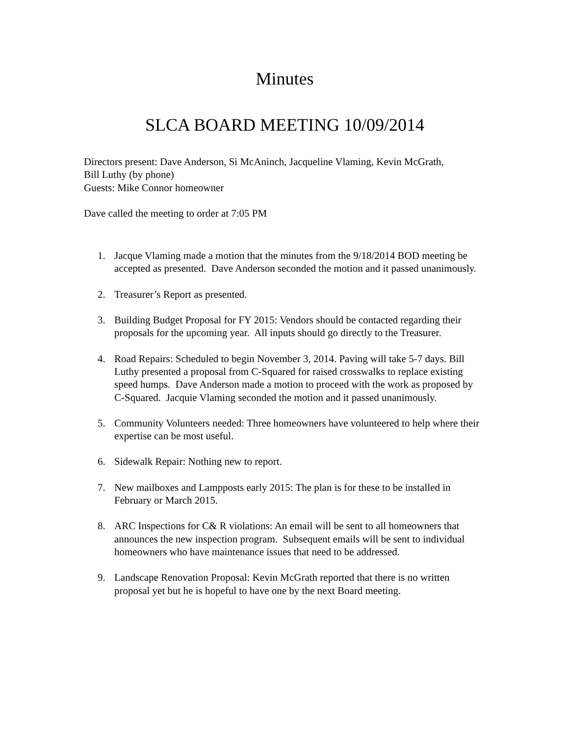Minutes
SLCA BOARD MEETING 10/09/2014
Directors present: Dave Anderson, Si McAninch, Jacqueline Vlaming, Kevin McGrath,
Bill Luthy (by phone)
Guests: Mike Connor homeowner
Dave called the meeting to order at 7:05 PM
1. Jacque Vlaming made a motion that the minutes from the 9/18/2014 BOD meeting be accepted as presented. Dave Anderson seconded the motion and it passed unanimously.
2. Treasurer’s Report as presented.
3. Building Budget Proposal for FY 2015: Vendors should be contacted regarding their proposals for the upcoming year. All inputs should go directly to the Treasurer.
4. Road Repairs: Scheduled to begin November 3, 2014. Paving will take 5-7 days. Bill Luthy presented a proposal from C-Squared for raised crosswalks to replace existing speed humps. Dave Anderson made a motion to proceed with the work as proposed by C-Squared. Jacquie Vlaming seconded the motion and it passed unanimously.
5. Community Volunteers needed: Three homeowners have volunteered to help where their expertise can be most useful.
6. Sidewalk Repair: Nothing new to report.
7. New mailboxes and Lampposts early 2015: The plan is for these to be installed in February or March 2015.
8. ARC Inspections for C& R violations: An email will be sent to all homeowners that announces the new inspection program. Subsequent emails will be sent to individual homeowners who have maintenance issues that need to be addressed.
9. Landscape Renovation Proposal: Kevin McGrath reported that there is no written proposal yet but he is hopeful to have one by the next Board meeting.